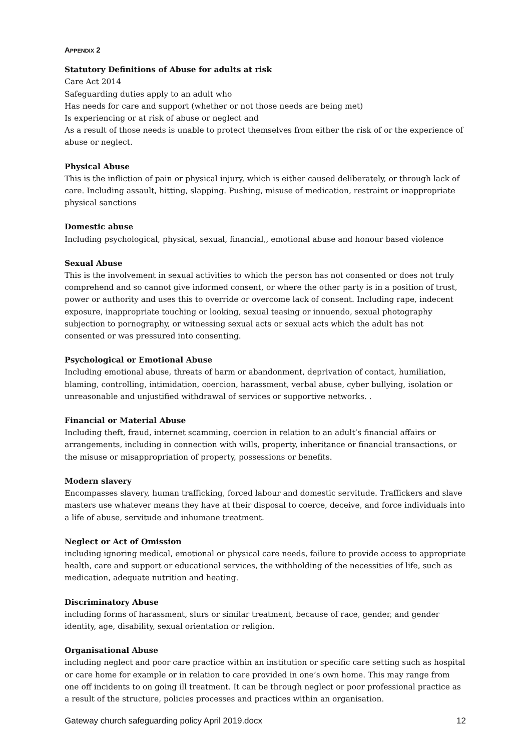APPENDIX 2
Statutory Definitions of Abuse for adults at risk
Care Act 2014
Safeguarding duties apply to an adult who
Has needs for care and support (whether or not those needs are being met)
Is experiencing or at risk of abuse or neglect and
As a result of those needs is unable to protect themselves from either the risk of or the experience of abuse or neglect.
Physical Abuse
This is the infliction of pain or physical injury, which is either caused deliberately, or through lack of care. Including assault, hitting, slapping. Pushing, misuse of medication, restraint or inappropriate physical sanctions
Domestic abuse
Including psychological, physical, sexual, financial,, emotional abuse and honour based violence
Sexual Abuse
This is the involvement in sexual activities to which the person has not consented or does not truly comprehend and so cannot give informed consent, or where the other party is in a position of trust, power or authority and uses this to override or overcome lack of consent. Including rape, indecent exposure, inappropriate touching or looking, sexual teasing or innuendo, sexual photography subjection to pornography, or witnessing sexual acts or sexual acts which the adult has not consented or was pressured into consenting.
Psychological or Emotional Abuse
Including emotional abuse, threats of harm or abandonment, deprivation of contact, humiliation, blaming, controlling, intimidation, coercion, harassment, verbal abuse, cyber bullying, isolation or unreasonable and unjustified withdrawal of services or supportive networks. .
Financial or Material Abuse
Including theft, fraud, internet scamming, coercion in relation to an adult’s financial affairs or arrangements, including in connection with wills, property, inheritance or financial transactions, or the misuse or misappropriation of property, possessions or benefits.
Modern slavery
Encompasses slavery, human trafficking, forced labour and domestic servitude. Traffickers and slave masters use whatever means they have at their disposal to coerce, deceive, and force individuals into a life of abuse, servitude and inhumane treatment.
Neglect or Act of Omission
including ignoring medical, emotional or physical care needs, failure to provide access to appropriate health, care and support or educational services, the withholding of the necessities of life, such as medication, adequate nutrition and heating.
Discriminatory Abuse
including forms of harassment, slurs or similar treatment, because of race, gender, and gender identity, age, disability, sexual orientation or religion.
Organisational Abuse
including neglect and poor care practice within an institution or specific care setting such as hospital or care home for example or in relation to care provided in one’s own home. This may range from one off incidents to on going ill treatment. It can be through neglect or poor professional practice as a result of the structure, policies processes and practices within an organisation.
Gateway church safeguarding policy April 2019.docx 12